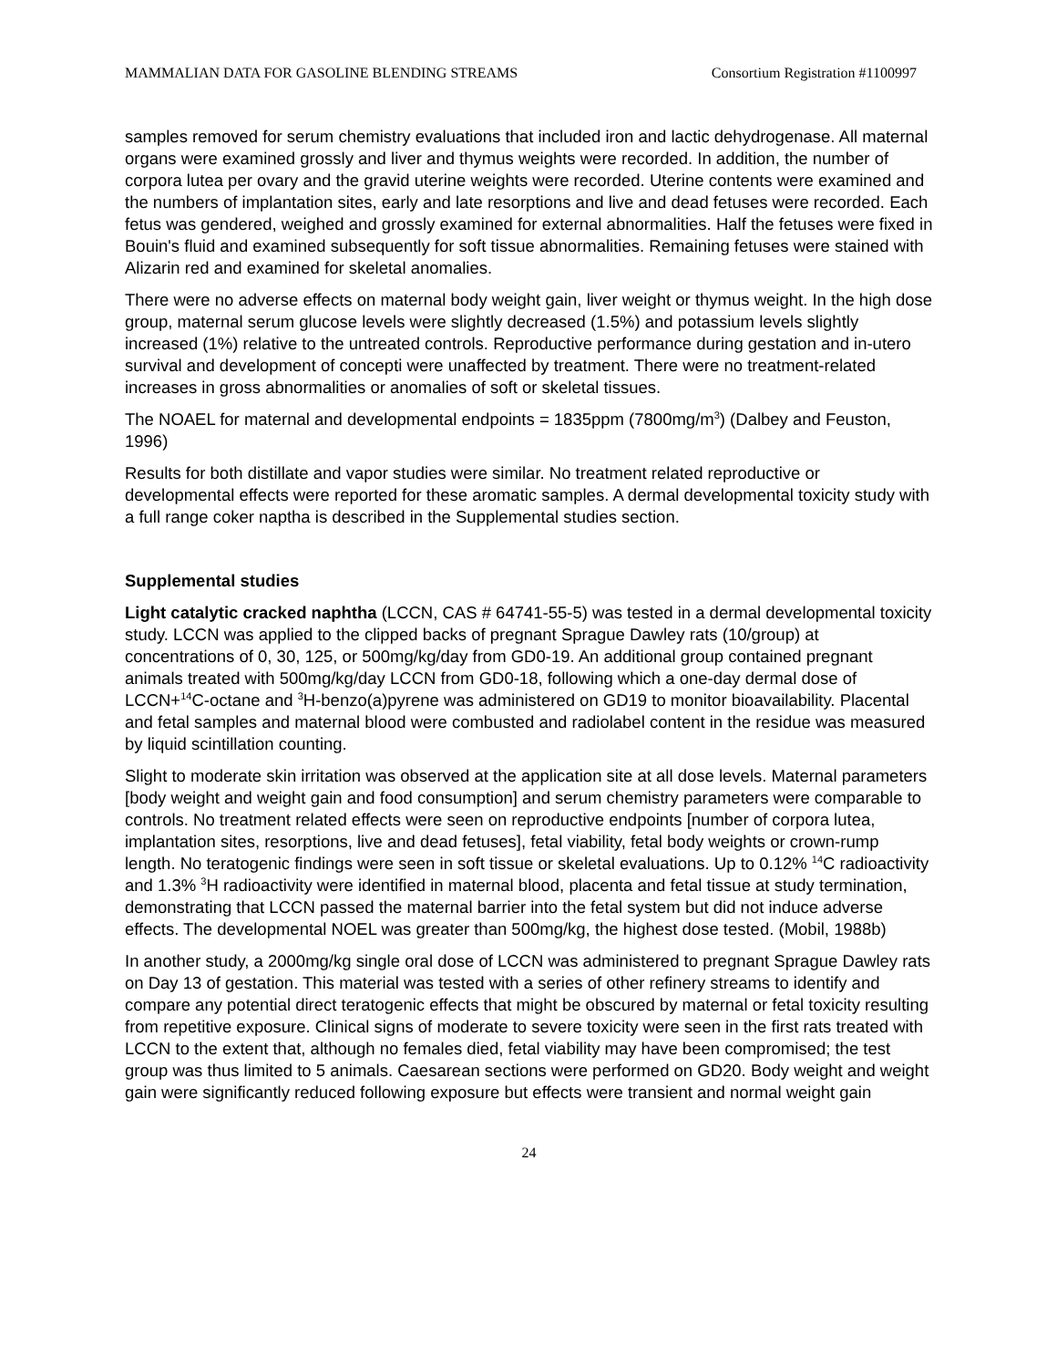MAMMALIAN DATA FOR GASOLINE BLENDING STREAMS Consortium Registration #1100997
samples removed for serum chemistry evaluations that included iron and lactic dehydrogenase. All maternal organs were examined grossly and liver and thymus weights were recorded. In addition, the number of corpora lutea per ovary and the gravid uterine weights were recorded. Uterine contents were examined and the numbers of implantation sites, early and late resorptions and live and dead fetuses were recorded. Each fetus was gendered, weighed and grossly examined for external abnormalities. Half the fetuses were fixed in Bouin's fluid and examined subsequently for soft tissue abnormalities. Remaining fetuses were stained with Alizarin red and examined for skeletal anomalies.
There were no adverse effects on maternal body weight gain, liver weight or thymus weight. In the high dose group, maternal serum glucose levels were slightly decreased (1.5%) and potassium levels slightly increased (1%) relative to the untreated controls. Reproductive performance during gestation and in-utero survival and development of concepti were unaffected by treatment. There were no treatment-related increases in gross abnormalities or anomalies of soft or skeletal tissues.
The NOAEL for maternal and developmental endpoints = 1835ppm (7800mg/m<sup>3</sup>) (Dalbey and Feuston, 1996)
Results for both distillate and vapor studies were similar. No treatment related reproductive or developmental effects were reported for these aromatic samples. A dermal developmental toxicity study with a full range coker naptha is described in the Supplemental studies section.
Supplemental studies
Light catalytic cracked naphtha (LCCN, CAS # 64741-55-5) was tested in a dermal developmental toxicity study. LCCN was applied to the clipped backs of pregnant Sprague Dawley rats (10/group) at concentrations of 0, 30, 125, or 500mg/kg/day from GD0-19. An additional group contained pregnant animals treated with 500mg/kg/day LCCN from GD0-18, following which a one-day dermal dose of LCCN+<sup>14</sup>C-octane and <sup>3</sup>H-benzo(a)pyrene was administered on GD19 to monitor bioavailability. Placental and fetal samples and maternal blood were combusted and radiolabel content in the residue was measured by liquid scintillation counting.
Slight to moderate skin irritation was observed at the application site at all dose levels. Maternal parameters [body weight and weight gain and food consumption] and serum chemistry parameters were comparable to controls. No treatment related effects were seen on reproductive endpoints [number of corpora lutea, implantation sites, resorptions, live and dead fetuses], fetal viability, fetal body weights or crown-rump length. No teratogenic findings were seen in soft tissue or skeletal evaluations. Up to 0.12% <sup>14</sup>C radioactivity and 1.3% <sup>3</sup>H radioactivity were identified in maternal blood, placenta and fetal tissue at study termination, demonstrating that LCCN passed the maternal barrier into the fetal system but did not induce adverse effects. The developmental NOEL was greater than 500mg/kg, the highest dose tested. (Mobil, 1988b)
In another study, a 2000mg/kg single oral dose of LCCN was administered to pregnant Sprague Dawley rats on Day 13 of gestation. This material was tested with a series of other refinery streams to identify and compare any potential direct teratogenic effects that might be obscured by maternal or fetal toxicity resulting from repetitive exposure. Clinical signs of moderate to severe toxicity were seen in the first rats treated with LCCN to the extent that, although no females died, fetal viability may have been compromised; the test group was thus limited to 5 animals. Caesarean sections were performed on GD20. Body weight and weight gain were significantly reduced following exposure but effects were transient and normal weight gain
24